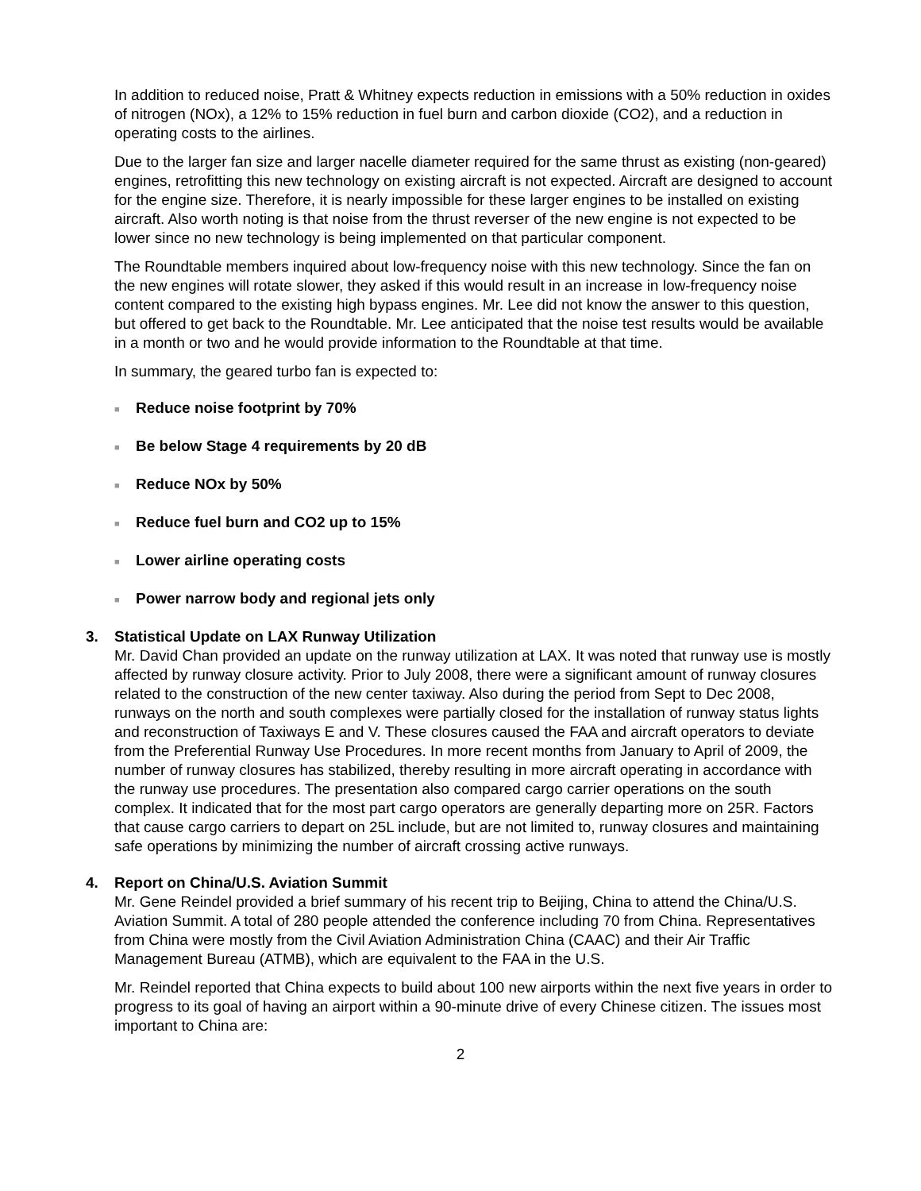In addition to reduced noise, Pratt & Whitney expects reduction in emissions with a 50% reduction in oxides of nitrogen (NOx), a 12% to 15% reduction in fuel burn and carbon dioxide (CO2), and a reduction in operating costs to the airlines.
Due to the larger fan size and larger nacelle diameter required for the same thrust as existing (non-geared) engines, retrofitting this new technology on existing aircraft is not expected. Aircraft are designed to account for the engine size. Therefore, it is nearly impossible for these larger engines to be installed on existing aircraft. Also worth noting is that noise from the thrust reverser of the new engine is not expected to be lower since no new technology is being implemented on that particular component.
The Roundtable members inquired about low-frequency noise with this new technology. Since the fan on the new engines will rotate slower, they asked if this would result in an increase in low-frequency noise content compared to the existing high bypass engines. Mr. Lee did not know the answer to this question, but offered to get back to the Roundtable. Mr. Lee anticipated that the noise test results would be available in a month or two and he would provide information to the Roundtable at that time.
In summary, the geared turbo fan is expected to:
■ Reduce noise footprint by 70%
■ Be below Stage 4 requirements by 20 dB
■ Reduce NOx by 50%
■ Reduce fuel burn and CO2 up to 15%
■ Lower airline operating costs
■ Power narrow body and regional jets only
3. Statistical Update on LAX Runway Utilization
Mr. David Chan provided an update on the runway utilization at LAX. It was noted that runway use is mostly affected by runway closure activity. Prior to July 2008, there were a significant amount of runway closures related to the construction of the new center taxiway. Also during the period from Sept to Dec 2008, runways on the north and south complexes were partially closed for the installation of runway status lights and reconstruction of Taxiways E and V. These closures caused the FAA and aircraft operators to deviate from the Preferential Runway Use Procedures. In more recent months from January to April of 2009, the number of runway closures has stabilized, thereby resulting in more aircraft operating in accordance with the runway use procedures. The presentation also compared cargo carrier operations on the south complex. It indicated that for the most part cargo operators are generally departing more on 25R. Factors that cause cargo carriers to depart on 25L include, but are not limited to, runway closures and maintaining safe operations by minimizing the number of aircraft crossing active runways.
4. Report on China/U.S. Aviation Summit
Mr. Gene Reindel provided a brief summary of his recent trip to Beijing, China to attend the China/U.S. Aviation Summit. A total of 280 people attended the conference including 70 from China. Representatives from China were mostly from the Civil Aviation Administration China (CAAC) and their Air Traffic Management Bureau (ATMB), which are equivalent to the FAA in the U.S.
Mr. Reindel reported that China expects to build about 100 new airports within the next five years in order to progress to its goal of having an airport within a 90-minute drive of every Chinese citizen. The issues most important to China are:
2